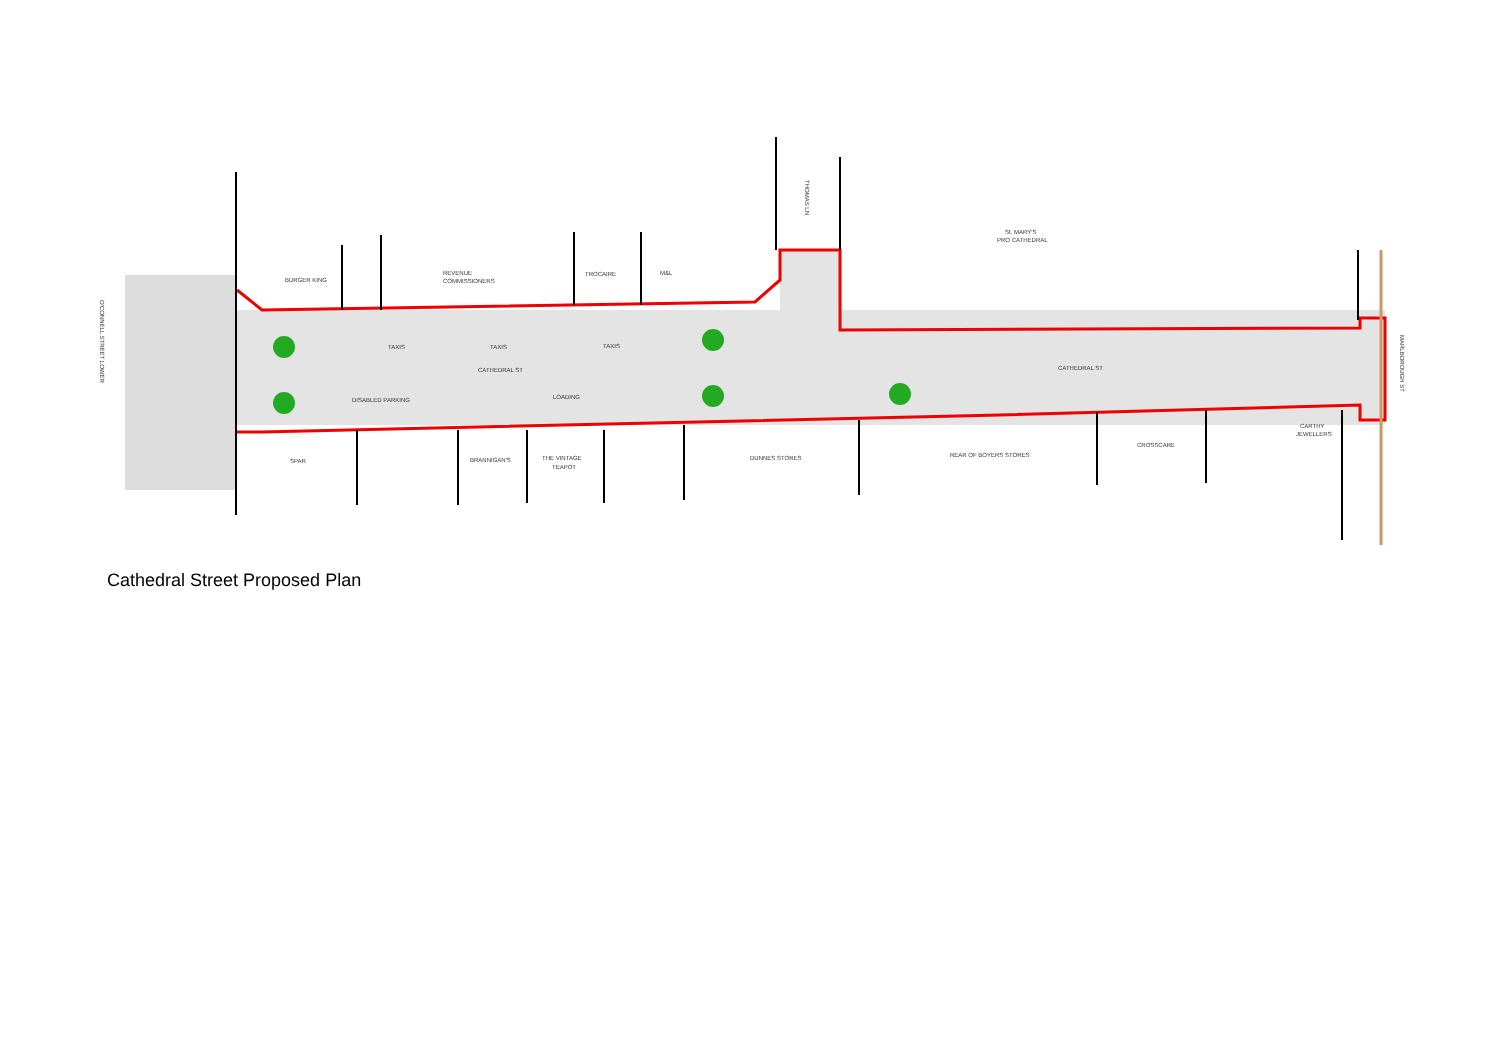BURGER KING
REVENUE
COMMISSIONERS
TROCAIRE
M&L
St. MARY'S
PRO CATHEDRAL
TAXIS
TAXIS
TAXIS
CATHEDRAL ST
CATHEDRAL ST
DISABLED PARKING
LOADING
SPAR
BRANNIGAN'S
THE VINTAGE
TEAPOT
DUNNES STORES
REAR OF BOYERS STORES
CROSSCARE
CARTHY
JEWELLERS
O'CONNELL STREET LOWER
THOMAS LN
MARLBOROUGH ST
Cathedral Street Proposed Plan